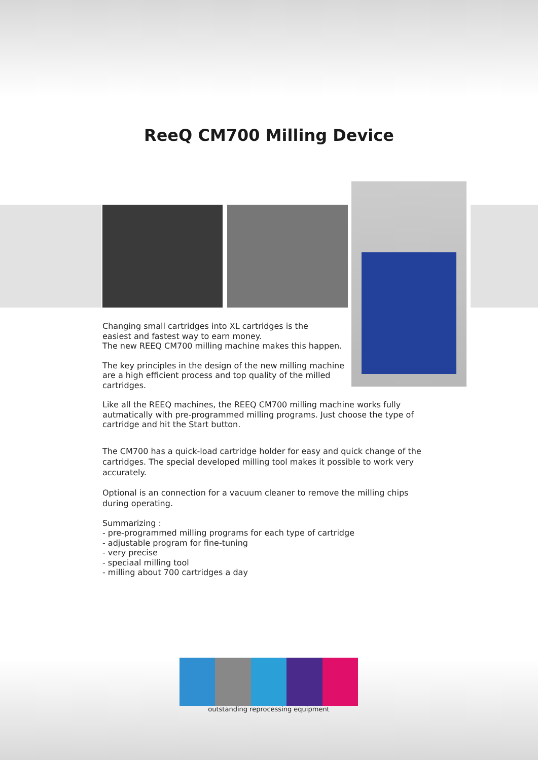ReeQ CM700 Milling Device
Changing small cartridges into XL cartridges is the
easiest and fastest way to earn money.
The new REEQ CM700 milling machine makes this happen.
The key principles in the design of the new milling machine
are a high efficient process and top quality of the milled
cartridges.
Like all the REEQ machines, the REEQ CM700 milling machine works fully autmatically with pre-programmed milling programs. Just choose the type of cartridge and hit the Start button.
The CM700 has a quick-load cartridge holder for easy and quick change of the cartridges. The special developed milling tool makes it possible to work very accurately.
Optional is an connection for a vacuum cleaner to remove the milling chips during operating.
Summarizing :
- pre-programmed milling programs for each type of cartridge
- adjustable program for fine-tuning
- very precise
- speciaal milling tool
- milling about 700 cartridges a day
outstanding reprocessing equipment